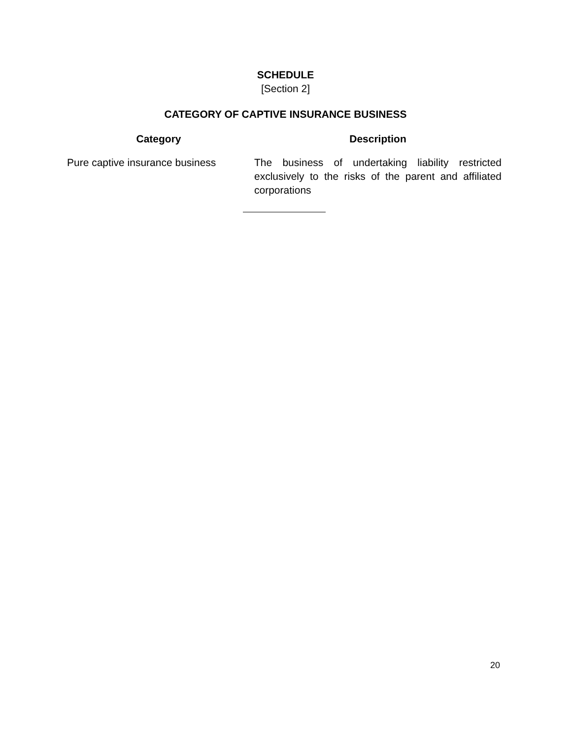SCHEDULE
[Section 2]
CATEGORY OF CAPTIVE INSURANCE BUSINESS
| Category | Description |
| --- | --- |
| Pure captive insurance business | The business of undertaking liability restricted exclusively to the risks of the parent and affiliated corporations |
20